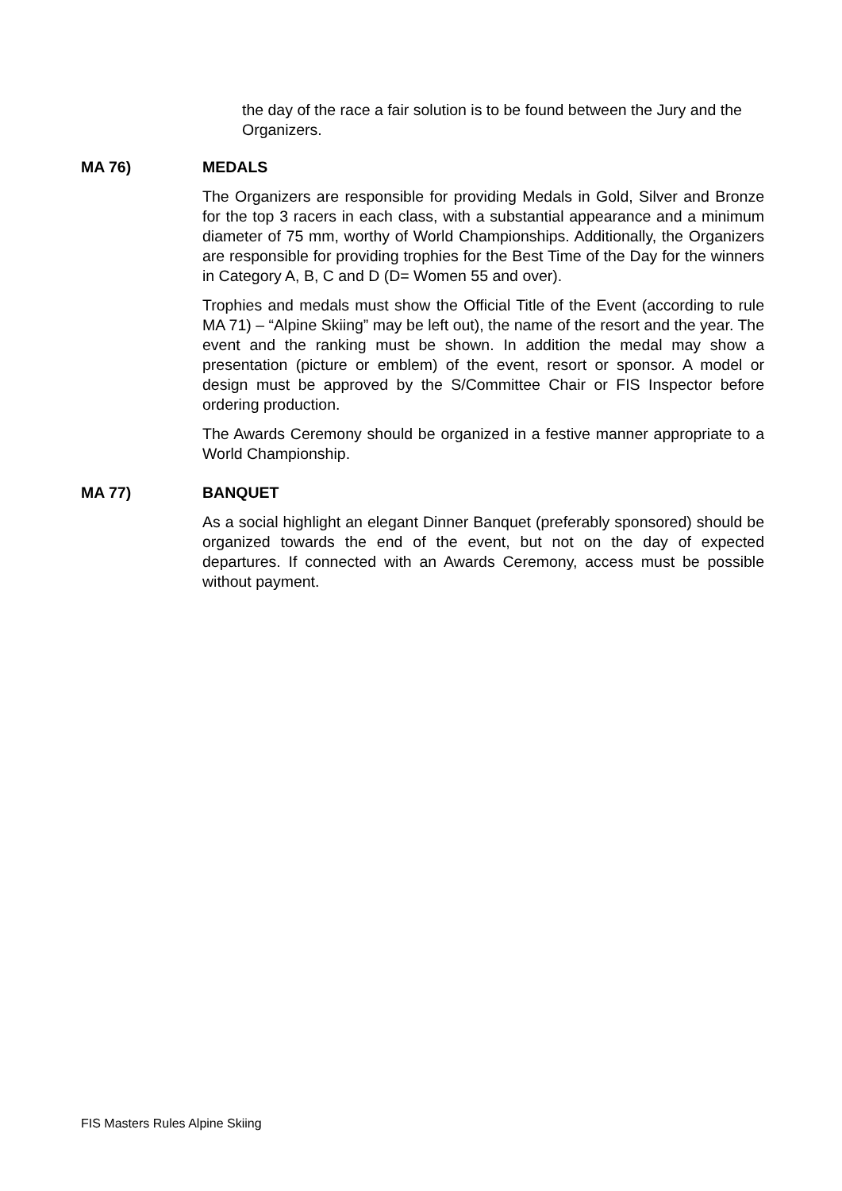the day of the race a fair solution is to be found between the Jury and the Organizers.
MA 76) MEDALS
The Organizers are responsible for providing Medals in Gold, Silver and Bronze for the top 3 racers in each class, with a substantial appearance and a minimum diameter of 75 mm, worthy of World Championships. Additionally, the Organizers are responsible for providing trophies for the Best Time of the Day for the winners in Category A, B, C and D (D= Women 55 and over).
Trophies and medals must show the Official Title of the Event (according to rule MA 71) – “Alpine Skiing” may be left out), the name of the resort and the year. The event and the ranking must be shown. In addition the medal may show a presentation (picture or emblem) of the event, resort or sponsor. A model or design must be approved by the S/Committee Chair or FIS Inspector before ordering production.
The Awards Ceremony should be organized in a festive manner appropriate to a World Championship.
MA 77) BANQUET
As a social highlight an elegant Dinner Banquet (preferably sponsored) should be organized towards the end of the event, but not on the day of expected departures. If connected with an Awards Ceremony, access must be possible without payment.
FIS Masters Rules Alpine Skiing